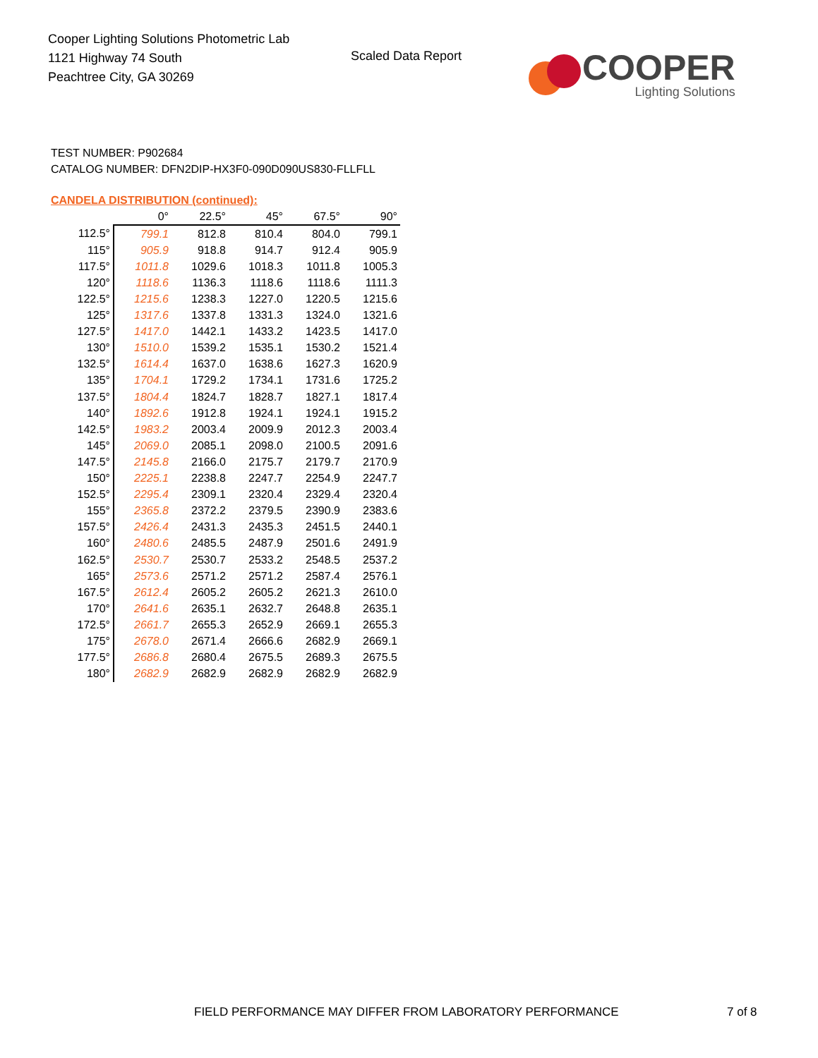Cooper Lighting Solutions Photometric Lab
1121 Highway 74 South
Peachtree City, GA 30269
Scaled Data Report
COOPER
Lighting Solutions
TEST NUMBER: P902684
CATALOG NUMBER: DFN2DIP-HX3F0-090D090US830-FLLFLL
CANDELA DISTRIBUTION (continued):
| | 0° | 22.5° | 45° | 67.5° | 90° |
| --- | --- | --- | --- | --- | --- |
| 112.5° | 799.1 | 812.8 | 810.4 | 804.0 | 799.1 |
| 115° | 905.9 | 918.8 | 914.7 | 912.4 | 905.9 |
| 117.5° | 1011.8 | 1029.6 | 1018.3 | 1011.8 | 1005.3 |
| 120° | 1118.6 | 1136.3 | 1118.6 | 1118.6 | 1111.3 |
| 122.5° | 1215.6 | 1238.3 | 1227.0 | 1220.5 | 1215.6 |
| 125° | 1317.6 | 1337.8 | 1331.3 | 1324.0 | 1321.6 |
| 127.5° | 1417.0 | 1442.1 | 1433.2 | 1423.5 | 1417.0 |
| 130° | 1510.0 | 1539.2 | 1535.1 | 1530.2 | 1521.4 |
| 132.5° | 1614.4 | 1637.0 | 1638.6 | 1627.3 | 1620.9 |
| 135° | 1704.1 | 1729.2 | 1734.1 | 1731.6 | 1725.2 |
| 137.5° | 1804.4 | 1824.7 | 1828.7 | 1827.1 | 1817.4 |
| 140° | 1892.6 | 1912.8 | 1924.1 | 1924.1 | 1915.2 |
| 142.5° | 1983.2 | 2003.4 | 2009.9 | 2012.3 | 2003.4 |
| 145° | 2069.0 | 2085.1 | 2098.0 | 2100.5 | 2091.6 |
| 147.5° | 2145.8 | 2166.0 | 2175.7 | 2179.7 | 2170.9 |
| 150° | 2225.1 | 2238.8 | 2247.7 | 2254.9 | 2247.7 |
| 152.5° | 2295.4 | 2309.1 | 2320.4 | 2329.4 | 2320.4 |
| 155° | 2365.8 | 2372.2 | 2379.5 | 2390.9 | 2383.6 |
| 157.5° | 2426.4 | 2431.3 | 2435.3 | 2451.5 | 2440.1 |
| 160° | 2480.6 | 2485.5 | 2487.9 | 2501.6 | 2491.9 |
| 162.5° | 2530.7 | 2530.7 | 2533.2 | 2548.5 | 2537.2 |
| 165° | 2573.6 | 2571.2 | 2571.2 | 2587.4 | 2576.1 |
| 167.5° | 2612.4 | 2605.2 | 2605.2 | 2621.3 | 2610.0 |
| 170° | 2641.6 | 2635.1 | 2632.7 | 2648.8 | 2635.1 |
| 172.5° | 2661.7 | 2655.3 | 2652.9 | 2669.1 | 2655.3 |
| 175° | 2678.0 | 2671.4 | 2666.6 | 2682.9 | 2669.1 |
| 177.5° | 2686.8 | 2680.4 | 2675.5 | 2689.3 | 2675.5 |
| 180° | 2682.9 | 2682.9 | 2682.9 | 2682.9 | 2682.9 |
FIELD PERFORMANCE MAY DIFFER FROM LABORATORY PERFORMANCE
7 of 8